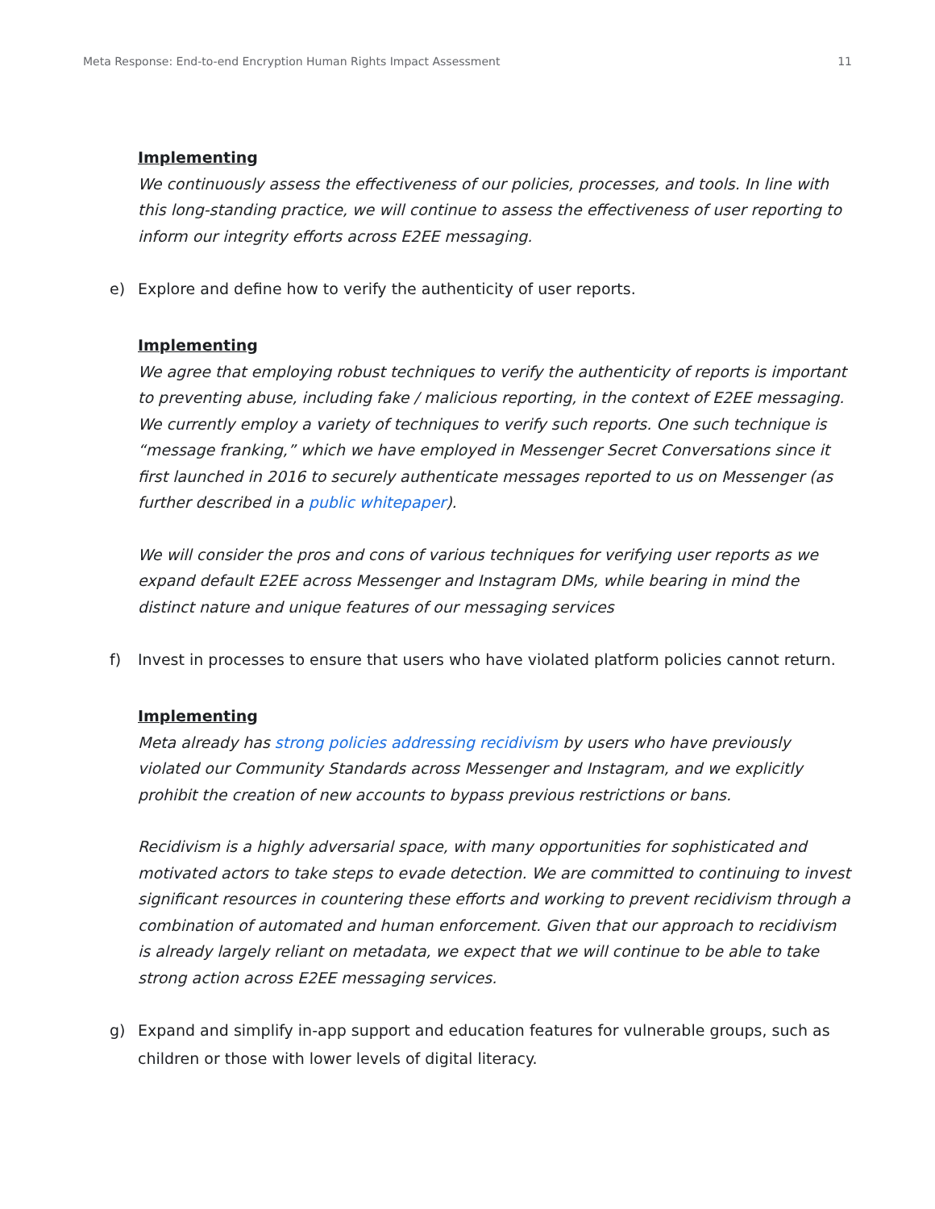Meta Response: End-to-end Encryption Human Rights Impact Assessment 11
Implementing
We continuously assess the effectiveness of our policies, processes, and tools. In line with this long-standing practice, we will continue to assess the effectiveness of user reporting to inform our integrity efforts across E2EE messaging.
e) Explore and define how to verify the authenticity of user reports.
Implementing
We agree that employing robust techniques to verify the authenticity of reports is important to preventing abuse, including fake / malicious reporting, in the context of E2EE messaging. We currently employ a variety of techniques to verify such reports. One such technique is “message franking,” which we have employed in Messenger Secret Conversations since it first launched in 2016 to securely authenticate messages reported to us on Messenger (as further described in a public whitepaper).
We will consider the pros and cons of various techniques for verifying user reports as we expand default E2EE across Messenger and Instagram DMs, while bearing in mind the distinct nature and unique features of our messaging services
f) Invest in processes to ensure that users who have violated platform policies cannot return.
Implementing
Meta already has strong policies addressing recidivism by users who have previously violated our Community Standards across Messenger and Instagram, and we explicitly prohibit the creation of new accounts to bypass previous restrictions or bans.
Recidivism is a highly adversarial space, with many opportunities for sophisticated and motivated actors to take steps to evade detection. We are committed to continuing to invest significant resources in countering these efforts and working to prevent recidivism through a combination of automated and human enforcement. Given that our approach to recidivism is already largely reliant on metadata, we expect that we will continue to be able to take strong action across E2EE messaging services.
g) Expand and simplify in-app support and education features for vulnerable groups, such as children or those with lower levels of digital literacy.